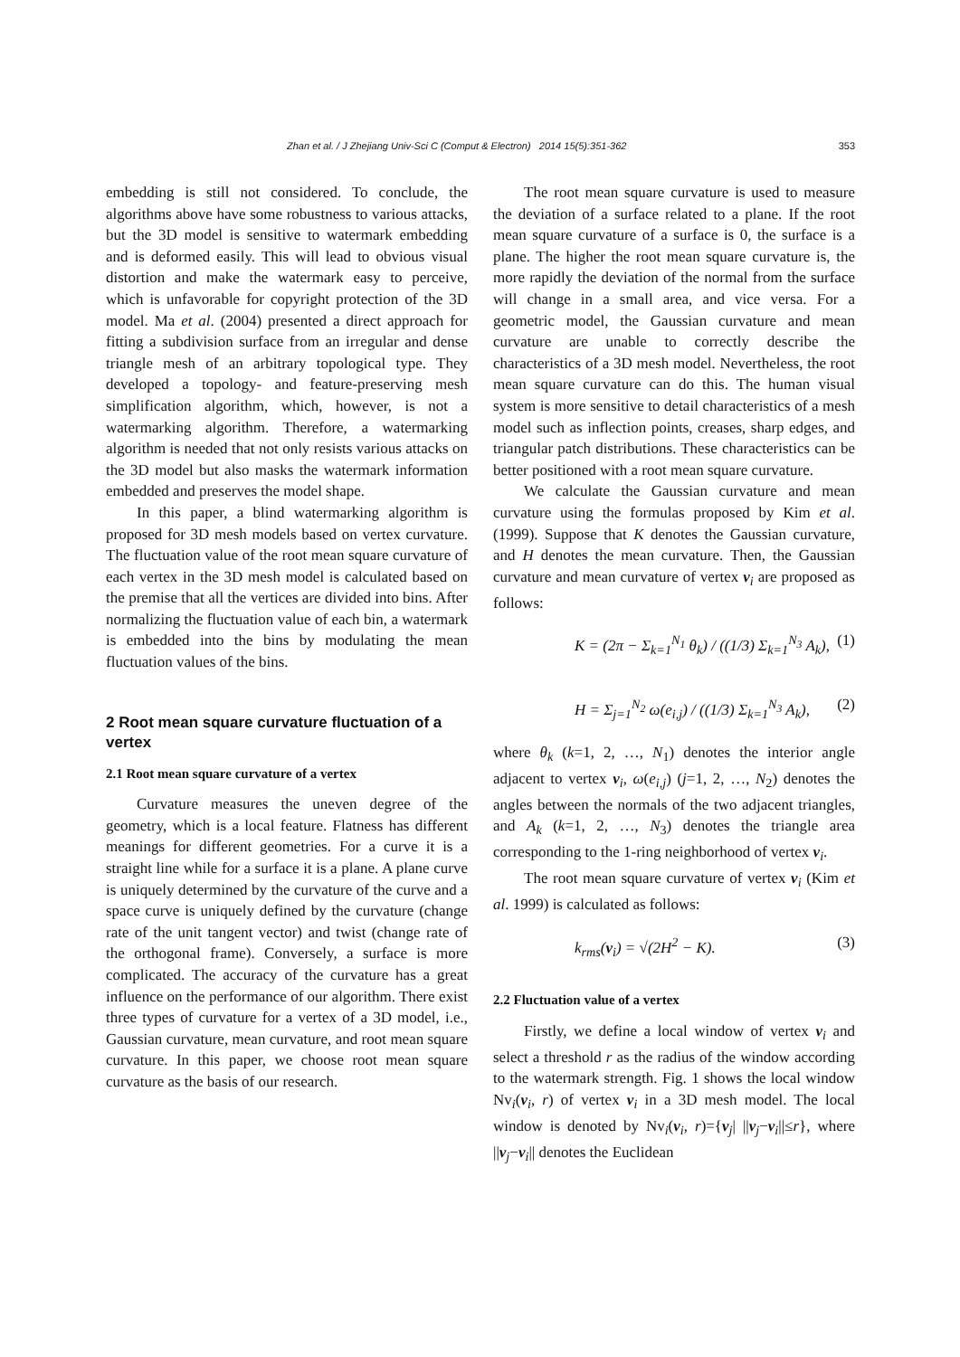Zhan et al. / J Zhejiang Univ-Sci C (Comput & Electron) 2014 15(5):351-362 353
embedding is still not considered. To conclude, the algorithms above have some robustness to various attacks, but the 3D model is sensitive to watermark embedding and is deformed easily. This will lead to obvious visual distortion and make the watermark easy to perceive, which is unfavorable for copyright protection of the 3D model. Ma et al. (2004) presented a direct approach for fitting a subdivision surface from an irregular and dense triangle mesh of an arbitrary topological type. They developed a topology- and feature-preserving mesh simplification algorithm, which, however, is not a watermarking algorithm. Therefore, a watermarking algorithm is needed that not only resists various attacks on the 3D model but also masks the watermark information embedded and preserves the model shape.
In this paper, a blind watermarking algorithm is proposed for 3D mesh models based on vertex curvature. The fluctuation value of the root mean square curvature of each vertex in the 3D mesh model is calculated based on the premise that all the vertices are divided into bins. After normalizing the fluctuation value of each bin, a watermark is embedded into the bins by modulating the mean fluctuation values of the bins.
2 Root mean square curvature fluctuation of a vertex
2.1 Root mean square curvature of a vertex
Curvature measures the uneven degree of the geometry, which is a local feature. Flatness has different meanings for different geometries. For a curve it is a straight line while for a surface it is a plane. A plane curve is uniquely determined by the curvature of the curve and a space curve is uniquely defined by the curvature (change rate of the unit tangent vector) and twist (change rate of the orthogonal frame). Conversely, a surface is more complicated. The accuracy of the curvature has a great influence on the performance of our algorithm. There exist three types of curvature for a vertex of a 3D model, i.e., Gaussian curvature, mean curvature, and root mean square curvature. In this paper, we choose root mean square curvature as the basis of our research.
The root mean square curvature is used to measure the deviation of a surface related to a plane. If the root mean square curvature of a surface is 0, the surface is a plane. The higher the root mean square curvature is, the more rapidly the deviation of the normal from the surface will change in a small area, and vice versa. For a geometric model, the Gaussian curvature and mean curvature are unable to correctly describe the characteristics of a 3D mesh model. Nevertheless, the root mean square curvature can do this. The human visual system is more sensitive to detail characteristics of a mesh model such as inflection points, creases, sharp edges, and triangular patch distributions. These characteristics can be better positioned with a root mean square curvature.
We calculate the Gaussian curvature and mean curvature using the formulas proposed by Kim et al. (1999). Suppose that K denotes the Gaussian curvature, and H denotes the mean curvature. Then, the Gaussian curvature and mean curvature of vertex v<sub>i</sub> are proposed as follows:
K = (2π − Σ<sub>k=1</sub><sup>N<sub>1</sub></sup> θ<sub>k</sub>) / ((1/3) Σ<sub>k=1</sub><sup>N<sub>3</sub></sup> A<sub>k</sub>), (1)
H = Σ<sub>j=1</sub><sup>N<sub>2</sub></sup> ω(e<sub>i,j</sub>) / ((1/3) Σ<sub>k=1</sub><sup>N<sub>3</sub></sup> A<sub>k</sub>), (2)
where θ<sub>k</sub> (k=1, 2, …, N<sub>1</sub>) denotes the interior angle adjacent to vertex v<sub>i</sub>, ω(e<sub>i,j</sub>) (j=1, 2, …, N<sub>2</sub>) denotes the angles between the normals of the two adjacent triangles, and A<sub>k</sub> (k=1, 2, …, N<sub>3</sub>) denotes the triangle area corresponding to the 1-ring neighborhood of vertex v<sub>i</sub>.
The root mean square curvature of vertex v<sub>i</sub> (Kim et al. 1999) is calculated as follows:
k<sub>rms</sub>(v<sub>i</sub>) = √(2H<sup>2</sup> − K). (3)
2.2 Fluctuation value of a vertex
Firstly, we define a local window of vertex v<sub>i</sub> and select a threshold r as the radius of the window according to the watermark strength. Fig. 1 shows the local window Nv<sub>i</sub>(v<sub>i</sub>, r) of vertex v<sub>i</sub> in a 3D mesh model. The local window is denoted by Nv<sub>i</sub>(v<sub>i</sub>, r)={v<sub>j</sub>| ||v<sub>j</sub>−v<sub>i</sub>||≤r}, where ||v<sub>j</sub>−v<sub>i</sub>|| denotes the Euclidean